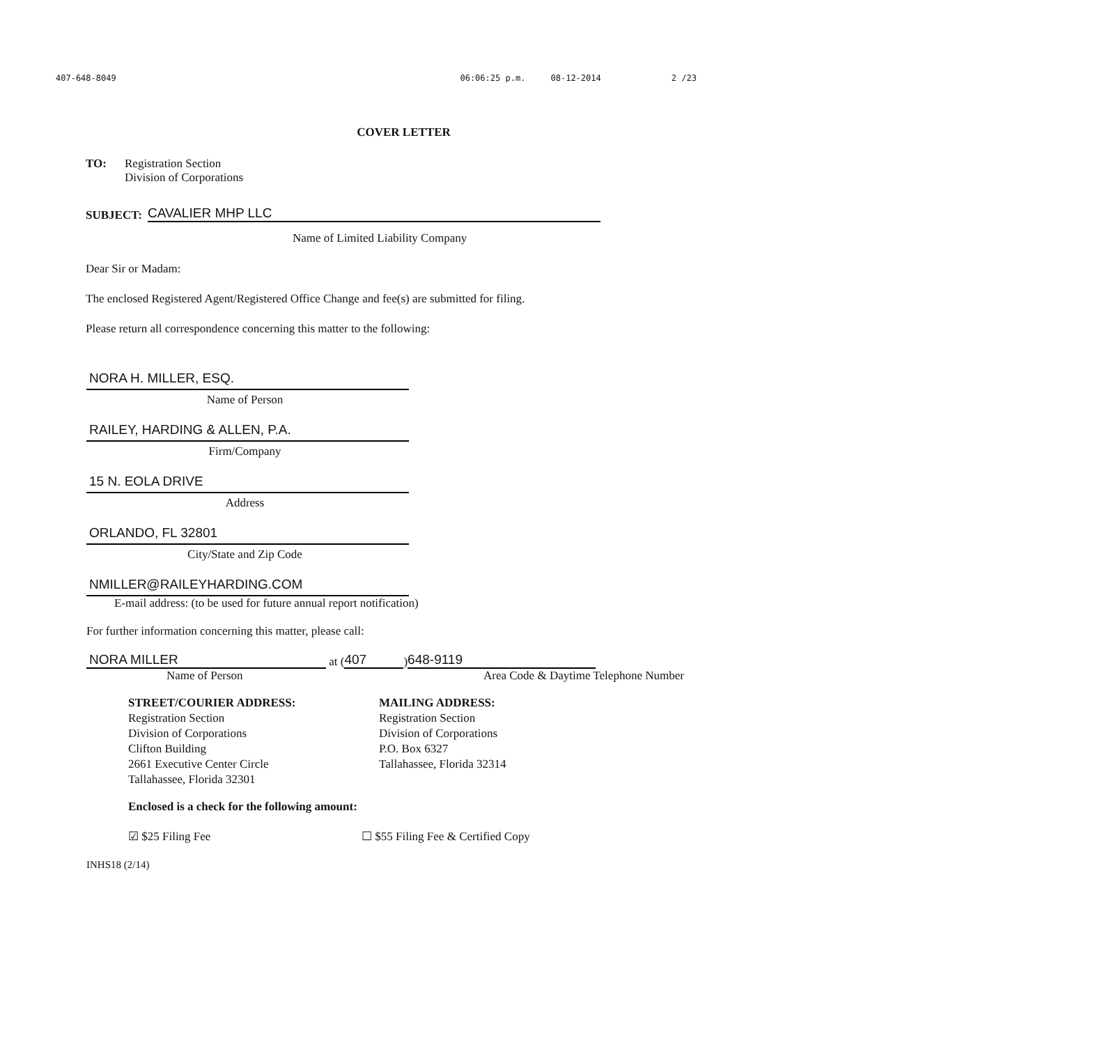407-648-8049 06:06:25 p.m. 08-12-2014 2 /23
COVER LETTER
TO: Registration Section
Division of Corporations
SUBJECT:
CAVALIER MHP LLC
Name of Limited Liability Company
Dear Sir or Madam:
The enclosed Registered Agent/Registered Office Change and fee(s) are submitted for filing.
Please return all correspondence concerning this matter to the following:
NORA H. MILLER, ESQ.
Name of Person
RAILEY, HARDING & ALLEN, P.A.
Firm/Company
15 N. EOLA DRIVE
Address
ORLANDO, FL 32801
City/State and Zip Code
NMILLER@RAILEYHARDING.COM
E-mail address: (to be used for future annual report notification)
For further information concerning this matter, please call:
NORA MILLER
at (407) 648-9119
Name of Person Area Code & Daytime Telephone Number
STREET/COURIER ADDRESS:
Registration Section
Division of Corporations
Clifton Building
2661 Executive Center Circle
Tallahassee, Florida 32301
MAILING ADDRESS:
Registration Section
Division of Corporations
P.O. Box 6327
Tallahassee, Florida 32314
Enclosed is a check for the following amount:
☑ $25 Filing Fee ☐ $55 Filing Fee & Certified Copy
INHS18 (2/14)